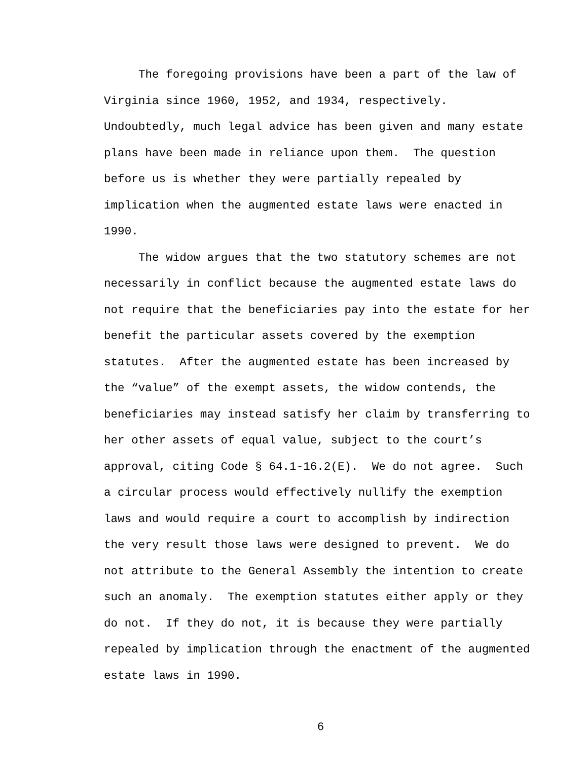The foregoing provisions have been a part of the law of
Virginia since 1960, 1952, and 1934, respectively.
Undoubtedly, much legal advice has been given and many estate
plans have been made in reliance upon them. The question
before us is whether they were partially repealed by
implication when the augmented estate laws were enacted in
1990.
The widow argues that the two statutory schemes are not
necessarily in conflict because the augmented estate laws do
not require that the beneficiaries pay into the estate for her
benefit the particular assets covered by the exemption
statutes. After the augmented estate has been increased by
the “value” of the exempt assets, the widow contends, the
beneficiaries may instead satisfy her claim by transferring to
her other assets of equal value, subject to the court’s
approval, citing Code § 64.1-16.2(E). We do not agree. Such
a circular process would effectively nullify the exemption
laws and would require a court to accomplish by indirection
the very result those laws were designed to prevent. We do
not attribute to the General Assembly the intention to create
such an anomaly. The exemption statutes either apply or they
do not. If they do not, it is because they were partially
repealed by implication through the enactment of the augmented
estate laws in 1990.
6